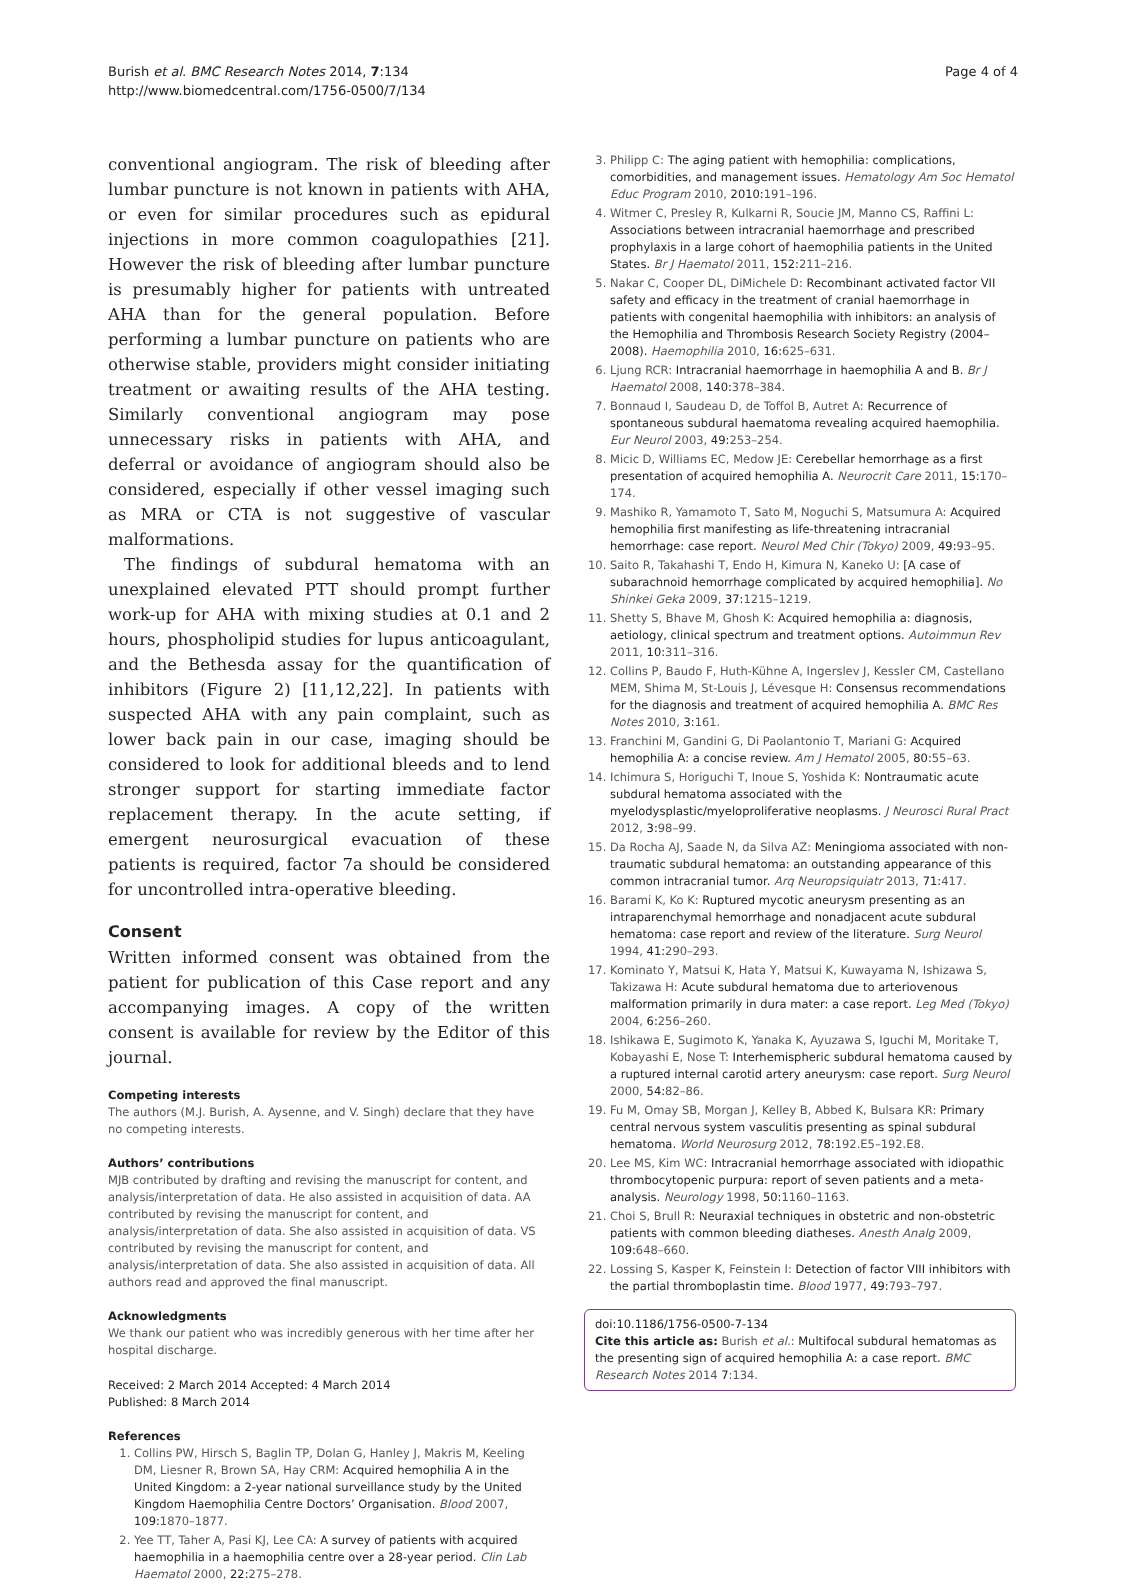Burish et al. BMC Research Notes 2014, 7:134
http://www.biomedcentral.com/1756-0500/7/134
Page 4 of 4
conventional angiogram. The risk of bleeding after lumbar puncture is not known in patients with AHA, or even for similar procedures such as epidural injections in more common coagulopathies [21]. However the risk of bleeding after lumbar puncture is presumably higher for patients with untreated AHA than for the general population. Before performing a lumbar puncture on patients who are otherwise stable, providers might consider initiating treatment or awaiting results of the AHA testing. Similarly conventional angiogram may pose unnecessary risks in patients with AHA, and deferral or avoidance of angiogram should also be considered, especially if other vessel imaging such as MRA or CTA is not suggestive of vascular malformations.
The findings of subdural hematoma with an unexplained elevated PTT should prompt further work-up for AHA with mixing studies at 0.1 and 2 hours, phospholipid studies for lupus anticoagulant, and the Bethesda assay for the quantification of inhibitors (Figure 2) [11,12,22]. In patients with suspected AHA with any pain complaint, such as lower back pain in our case, imaging should be considered to look for additional bleeds and to lend stronger support for starting immediate factor replacement therapy. In the acute setting, if emergent neurosurgical evacuation of these patients is required, factor 7a should be considered for uncontrolled intra-operative bleeding.
Consent
Written informed consent was obtained from the patient for publication of this Case report and any accompanying images. A copy of the written consent is available for review by the Editor of this journal.
Competing interests
The authors (M.J. Burish, A. Aysenne, and V. Singh) declare that they have no competing interests.
Authors’ contributions
MJB contributed by drafting and revising the manuscript for content, and analysis/interpretation of data. He also assisted in acquisition of data. AA contributed by revising the manuscript for content, and analysis/interpretation of data. She also assisted in acquisition of data. VS contributed by revising the manuscript for content, and analysis/interpretation of data. She also assisted in acquisition of data. All authors read and approved the final manuscript.
Acknowledgments
We thank our patient who was incredibly generous with her time after her hospital discharge.
Received: 2 March 2014 Accepted: 4 March 2014
Published: 8 March 2014
References
1. Collins PW, Hirsch S, Baglin TP, Dolan G, Hanley J, Makris M, Keeling DM, Liesner R, Brown SA, Hay CRM: Acquired hemophilia A in the United Kingdom: a 2-year national surveillance study by the United Kingdom Haemophilia Centre Doctors’ Organisation. Blood 2007, 109: 1870–1877.
2. Yee TT, Taher A, Pasi KJ, Lee CA: A survey of patients with acquired haemophilia in a haemophilia centre over a 28-year period. Clin Lab Haematol 2000, 22: 275–278.
3. Philipp C: The aging patient with hemophilia: complications, comorbidities, and management issues. Hematology Am Soc Hematol Educ Program 2010, 2010: 191–196.
4. Witmer C, Presley R, Kulkarni R, Soucie JM, Manno CS, Raffini L: Associations between intracranial haemorrhage and prescribed prophylaxis in a large cohort of haemophilia patients in the United States. Br J Haematol 2011, 152: 211–216.
5. Nakar C, Cooper DL, DiMichele D: Recombinant activated factor VII safety and efficacy in the treatment of cranial haemorrhage in patients with congenital haemophilia with inhibitors: an analysis of the Hemophilia and Thrombosis Research Society Registry (2004–2008). Haemophilia 2010, 16: 625–631.
6. Ljung RCR: Intracranial haemorrhage in haemophilia A and B. Br J Haematol 2008, 140: 378–384.
7. Bonnaud I, Saudeau D, de Toffol B, Autret A: Recurrence of spontaneous subdural haematoma revealing acquired haemophilia. Eur Neurol 2003, 49: 253–254.
8. Micic D, Williams EC, Medow JE: Cerebellar hemorrhage as a first presentation of acquired hemophilia A. Neurocrit Care 2011, 15: 170–174.
9. Mashiko R, Yamamoto T, Sato M, Noguchi S, Matsumura A: Acquired hemophilia first manifesting as life-threatening intracranial hemorrhage: case report. Neurol Med Chir (Tokyo) 2009, 49: 93–95.
10. Saito R, Takahashi T, Endo H, Kimura N, Kaneko U: [A case of subarachnoid hemorrhage complicated by acquired hemophilia]. No Shinkei Geka 2009, 37: 1215–1219.
11. Shetty S, Bhave M, Ghosh K: Acquired hemophilia a: diagnosis, aetiology, clinical spectrum and treatment options. Autoimmun Rev 2011, 10: 311–316.
12. Collins P, Baudo F, Huth-Kühne A, Ingerslev J, Kessler CM, Castellano MEM, Shima M, St-Louis J, Lévesque H: Consensus recommendations for the diagnosis and treatment of acquired hemophilia A. BMC Res Notes 2010, 3: 161.
13. Franchini M, Gandini G, Di Paolantonio T, Mariani G: Acquired hemophilia A: a concise review. Am J Hematol 2005, 80: 55–63.
14. Ichimura S, Horiguchi T, Inoue S, Yoshida K: Nontraumatic acute subdural hematoma associated with the myelodysplastic/myeloproliferative neoplasms. J Neurosci Rural Pract 2012, 3: 98–99.
15. Da Rocha AJ, Saade N, da Silva AZ: Meningioma associated with non-traumatic subdural hematoma: an outstanding appearance of this common intracranial tumor. Arq Neuropsiquiatr 2013, 71: 417.
16. Barami K, Ko K: Ruptured mycotic aneurysm presenting as an intraparenchymal hemorrhage and nonadjacent acute subdural hematoma: case report and review of the literature. Surg Neurol 1994, 41: 290–293.
17. Kominato Y, Matsui K, Hata Y, Matsui K, Kuwayama N, Ishizawa S, Takizawa H: Acute subdural hematoma due to arteriovenous malformation primarily in dura mater: a case report. Leg Med (Tokyo) 2004, 6: 256–260.
18. Ishikawa E, Sugimoto K, Yanaka K, Ayuzawa S, Iguchi M, Moritake T, Kobayashi E, Nose T: Interhemispheric subdural hematoma caused by a ruptured internal carotid artery aneurysm: case report. Surg Neurol 2000, 54: 82–86.
19. Fu M, Omay SB, Morgan J, Kelley B, Abbed K, Bulsara KR: Primary central nervous system vasculitis presenting as spinal subdural hematoma. World Neurosurg 2012, 78: 192.E5–192.E8.
20. Lee MS, Kim WC: Intracranial hemorrhage associated with idiopathic thrombocytopenic purpura: report of seven patients and a meta-analysis. Neurology 1998, 50: 1160–1163.
21. Choi S, Brull R: Neuraxial techniques in obstetric and non-obstetric patients with common bleeding diatheses. Anesth Analg 2009, 109: 648–660.
22. Lossing S, Kasper K, Feinstein I: Detection of factor VIII inhibitors with the partial thromboplastin time. Blood 1977, 49: 793–797.
doi:10.1186/1756-0500-7-134
Cite this article as: Burish et al.: Multifocal subdural hematomas as the presenting sign of acquired hemophilia A: a case report. BMC Research Notes 2014 7:134.